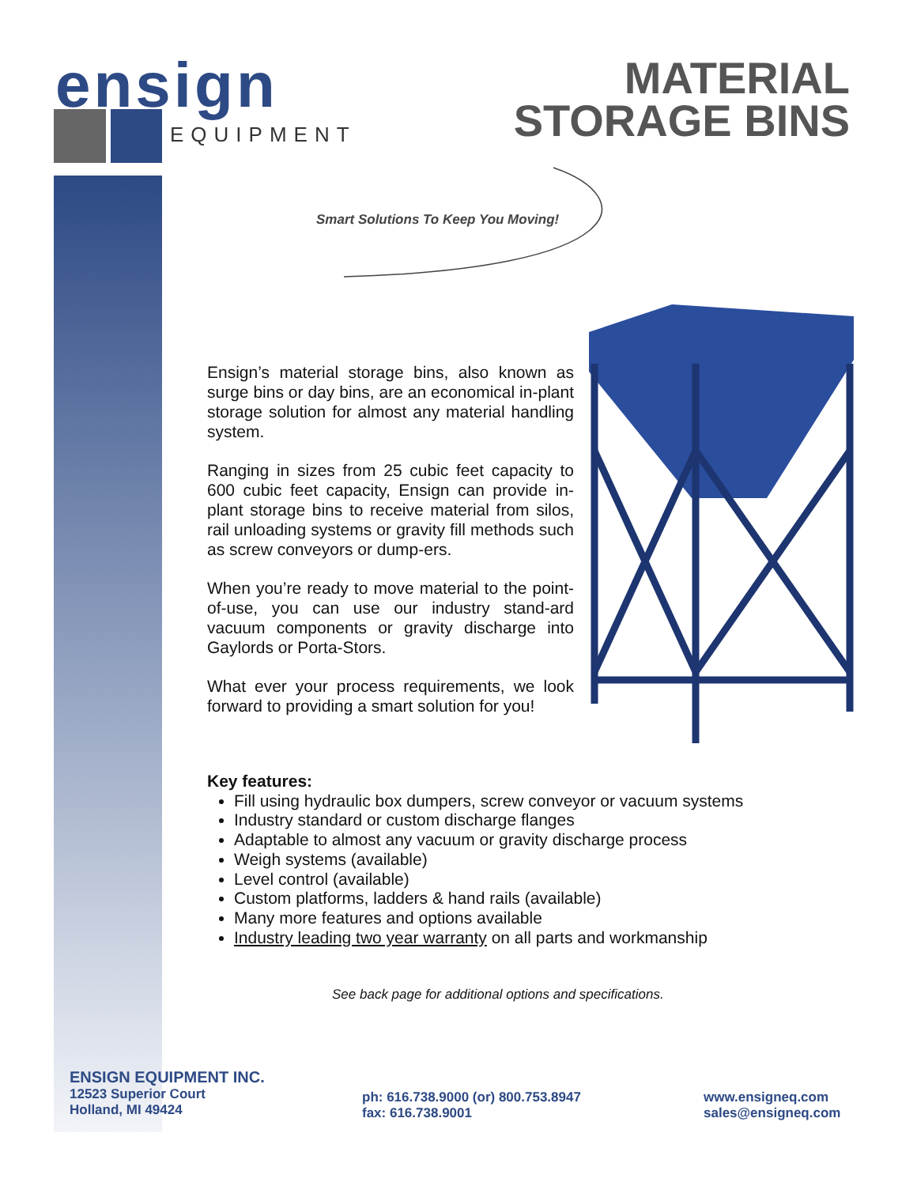ensign
EQUIPMENT
MATERIAL
STORAGE BINS
Smart Solutions To Keep You Moving!
Ensign’s material storage bins, also known as surge bins or day bins, are an economical in-plant storage solution for almost any material handling system.
Ranging in sizes from 25 cubic feet capacity to 600 cubic feet capacity, Ensign can provide in-plant storage bins to receive material from silos, rail unloading systems or gravity fill methods such as screw conveyors or dump-ers.
When you’re ready to move material to the point-of-use, you can use our industry stand-ard vacuum components or gravity discharge into Gaylords or Porta-Stors.
What ever your process requirements, we look forward to providing a smart solution for you!
Key features:
Fill using hydraulic box dumpers, screw conveyor or vacuum systems
Industry standard or custom discharge flanges
Adaptable to almost any vacuum or gravity discharge process
Weigh systems (available)
Level control (available)
Custom platforms, ladders & hand rails (available)
Many more features and options available
Industry leading two year warranty on all parts and workmanship
See back page for additional options and specifications.
ENSIGN EQUIPMENT INC.
12523 Superior Court
Holland, MI 49424
ph: 616.738.9000 (or) 800.753.8947
fax: 616.738.9001
www.ensigneq.com
sales@ensigneq.com